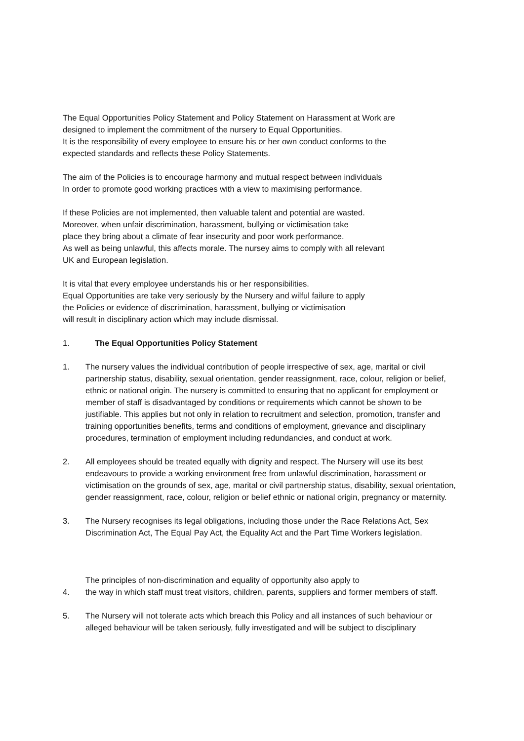The Equal Opportunities Policy Statement and Policy Statement on Harassment at Work are
designed to implement the commitment of the nursery to Equal Opportunities.
It is the responsibility of every employee to ensure his or her own conduct conforms to the
expected standards and reflects these Policy Statements.
The aim of the Policies is to encourage harmony and mutual respect between individuals
In order to promote good working practices with a view to maximising performance.
If these Policies are not implemented, then valuable talent and potential are wasted.
Moreover, when unfair discrimination, harassment, bullying or victimisation take
place they bring about a climate of fear insecurity and poor work performance.
As well as being unlawful, this affects morale. The nursey aims to comply with all relevant
UK and European legislation.
It is vital that every employee understands his or her responsibilities.
Equal Opportunities are take very seriously by the Nursery and wilful failure to apply
the Policies or evidence of discrimination, harassment, bullying or victimisation
will result in disciplinary action which may include dismissal.
1. The Equal Opportunities Policy Statement
1. The nursery values the individual contribution of people irrespective of sex, age, marital or civil partnership status, disability, sexual orientation, gender reassignment, race, colour, religion or belief, ethnic or national origin. The nursery is committed to ensuring that no applicant for employment or member of staff is disadvantaged by conditions or requirements which cannot be shown to be justifiable. This applies but not only in relation to recruitment and selection, promotion, transfer and training opportunities benefits, terms and conditions of employment, grievance and disciplinary procedures, termination of employment including redundancies, and conduct at work.
2. All employees should be treated equally with dignity and respect. The Nursery will use its best endeavours to provide a working environment free from unlawful discrimination, harassment or victimisation on the grounds of sex, age, marital or civil partnership status, disability, sexual orientation, gender reassignment, race, colour, religion or belief ethnic or national origin, pregnancy or maternity.
3. The Nursery recognises its legal obligations, including those under the Race Relations Act, Sex Discrimination Act, The Equal Pay Act, the Equality Act and the Part Time Workers legislation.
4. The principles of non-discrimination and equality of opportunity also apply to
the way in which staff must treat visitors, children, parents, suppliers and former members of staff.
5. The Nursery will not tolerate acts which breach this Policy and all instances of such behaviour or alleged behaviour will be taken seriously, fully investigated and will be subject to disciplinary